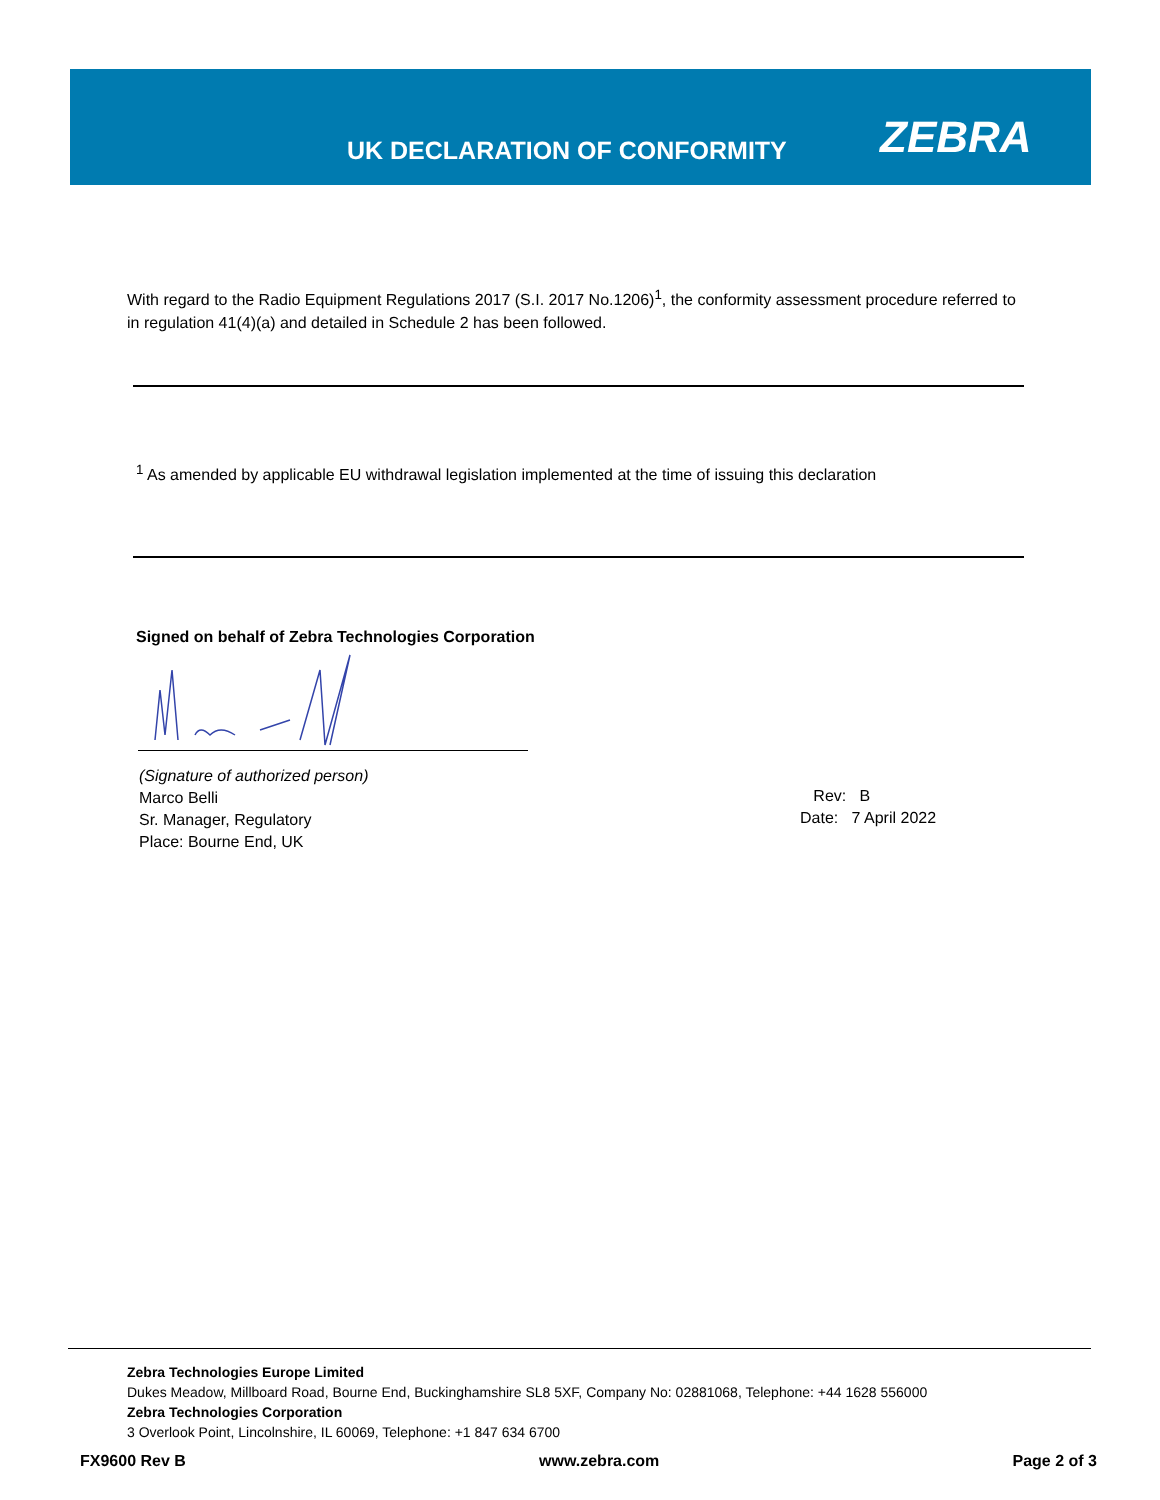UK DECLARATION OF CONFORMITY ZEBRA
With regard to the Radio Equipment Regulations 2017 (S.I. 2017 No.1206)<sup>1</sup>, the conformity assessment procedure referred to in regulation 41(4)(a) and detailed in Schedule 2 has been followed.
<sup>1</sup> As amended by applicable EU withdrawal legislation implemented at the time of issuing this declaration
Signed on behalf of Zebra Technologies Corporation
(Signature of authorized person)
Marco Belli
Sr. Manager, Regulatory
Place: Bourne End, UK
Rev: B
Date: 7 April 2022
Zebra Technologies Europe Limited
Dukes Meadow, Millboard Road, Bourne End, Buckinghamshire SL8 5XF, Company No: 02881068, Telephone: +44 1628 556000
Zebra Technologies Corporation
3 Overlook Point, Lincolnshire, IL 60069, Telephone: +1 847 634 6700
FX9600 Rev B www.zebra.com Page 2 of 3